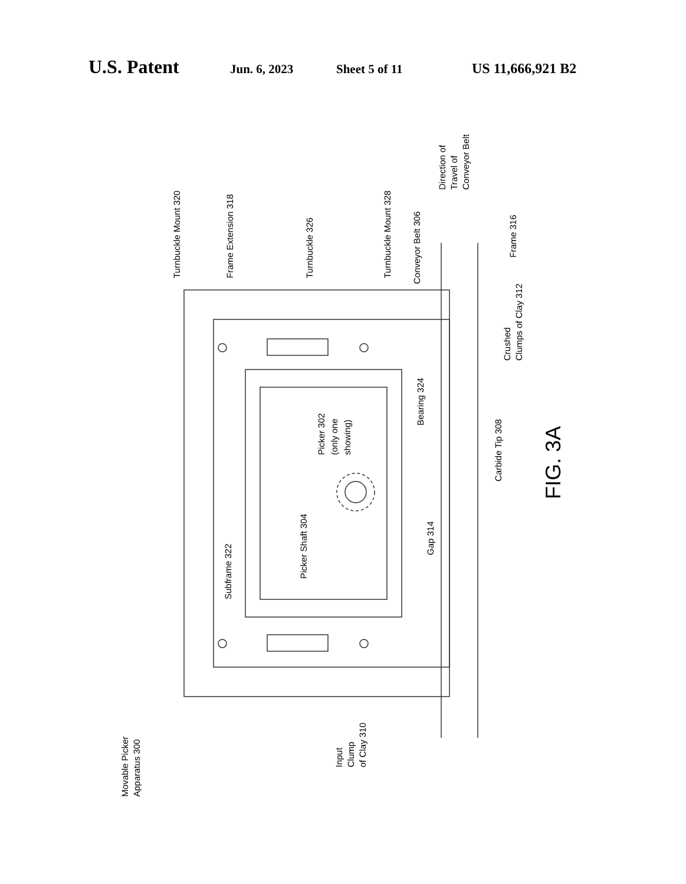U.S. Patent Jun. 6, 2023 Sheet 5 of 11 US 11,666,921 B2
Turnbuckle Mount 320
Frame Extension 318
Turnbuckle 326
Turnbuckle Mount 328
Conveyor Belt 306
Direction of
Travel of
Conveyor Belt
Frame 316
Crushed
Clumps of Clay 312
Bearing 324
Picker 302
(only one
showing)
Carbide Tip 308
Picker Shaft 304
Gap 314
Subframe 322
FIG. 3A
Input
Clump
of Clay 310
Movable Picker
Apparatus 300